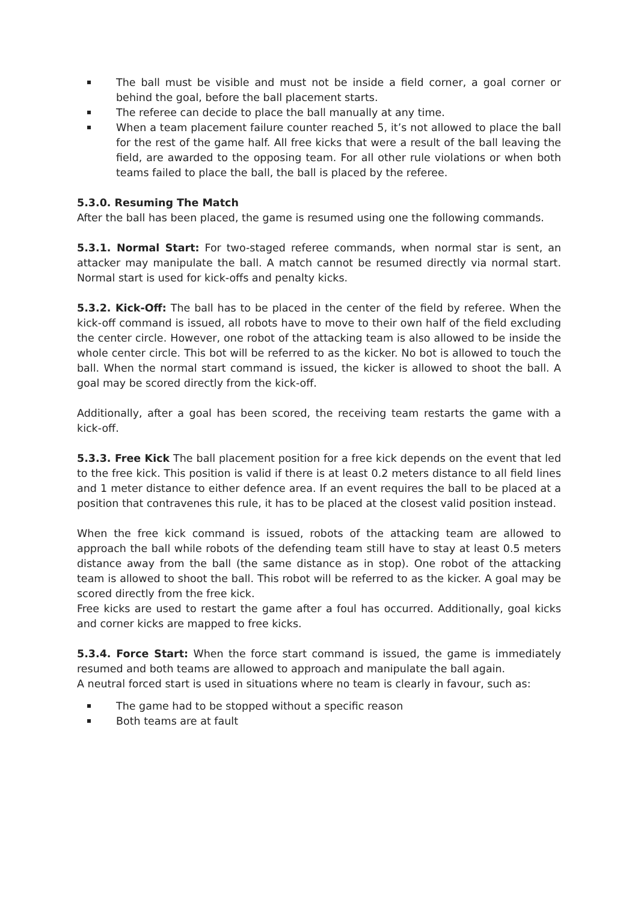The ball must be visible and must not be inside a field corner, a goal corner or behind the goal, before the ball placement starts.
The referee can decide to place the ball manually at any time.
When a team placement failure counter reached 5, it’s not allowed to place the ball for the rest of the game half. All free kicks that were a result of the ball leaving the field, are awarded to the opposing team. For all other rule violations or when both teams failed to place the ball, the ball is placed by the referee.
5.3.0. Resuming The Match
After the ball has been placed, the game is resumed using one the following commands.
5.3.1. Normal Start: For two-staged referee commands, when normal star is sent, an attacker may manipulate the ball. A match cannot be resumed directly via normal start. Normal start is used for kick-offs and penalty kicks.
5.3.2. Kick-Off: The ball has to be placed in the center of the field by referee. When the kick-off command is issued, all robots have to move to their own half of the field excluding the center circle. However, one robot of the attacking team is also allowed to be inside the whole center circle. This bot will be referred to as the kicker. No bot is allowed to touch the ball. When the normal start command is issued, the kicker is allowed to shoot the ball. A goal may be scored directly from the kick-off.
Additionally, after a goal has been scored, the receiving team restarts the game with a kick-off.
5.3.3. Free Kick The ball placement position for a free kick depends on the event that led to the free kick. This position is valid if there is at least 0.2 meters distance to all field lines and 1 meter distance to either defence area. If an event requires the ball to be placed at a position that contravenes this rule, it has to be placed at the closest valid position instead.
When the free kick command is issued, robots of the attacking team are allowed to approach the ball while robots of the defending team still have to stay at least 0.5 meters distance away from the ball (the same distance as in stop). One robot of the attacking team is allowed to shoot the ball. This robot will be referred to as the kicker. A goal may be scored directly from the free kick.
Free kicks are used to restart the game after a foul has occurred. Additionally, goal kicks and corner kicks are mapped to free kicks.
5.3.4. Force Start: When the force start command is issued, the game is immediately resumed and both teams are allowed to approach and manipulate the ball again.
A neutral forced start is used in situations where no team is clearly in favour, such as:
The game had to be stopped without a specific reason
Both teams are at fault